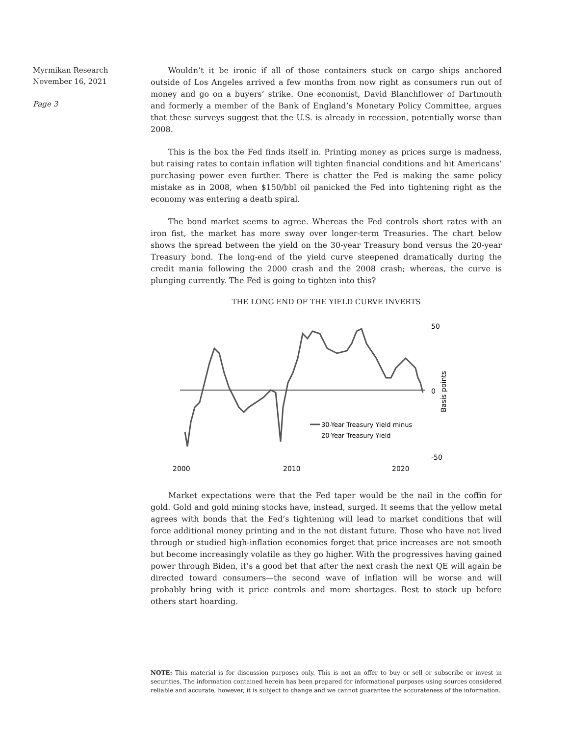Myrmikan Research
November 16, 2021
Page 3
Wouldn’t it be ironic if all of those containers stuck on cargo ships anchored outside of Los Angeles arrived a few months from now right as consumers run out of money and go on a buyers’ strike. One economist, David Blanchflower of Dartmouth and formerly a member of the Bank of England’s Monetary Policy Committee, argues that these surveys suggest that the U.S. is already in recession, potentially worse than 2008.
This is the box the Fed finds itself in. Printing money as prices surge is madness, but raising rates to contain inflation will tighten financial conditions and hit Americans’ purchasing power even further. There is chatter the Fed is making the same policy mistake as in 2008, when $150/bbl oil panicked the Fed into tightening right as the economy was entering a death spiral.
The bond market seems to agree. Whereas the Fed controls short rates with an iron fist, the market has more sway over longer-term Treasuries. The chart below shows the spread between the yield on the 30-year Treasury bond versus the 20-year Treasury bond. The long-end of the yield curve steepened dramatically during the credit mania following the 2000 crash and the 2008 crash; whereas, the curve is plunging currently. The Fed is going to tighten into this?
THE LONG END OF THE YIELD CURVE INVERTS
50
0
-50
Basis points
30-Year Treasury Yield minus
20-Year Treasury Yield
2000
2010
2020
Market expectations were that the Fed taper would be the nail in the coffin for gold. Gold and gold mining stocks have, instead, surged. It seems that the yellow metal agrees with bonds that the Fed’s tightening will lead to market conditions that will force additional money printing and in the not distant future. Those who have not lived through or studied high-inflation economies forget that price increases are not smooth but become increasingly volatile as they go higher. With the progressives having gained power through Biden, it’s a good bet that after the next crash the next QE will again be directed toward consumers—the second wave of inflation will be worse and will probably bring with it price controls and more shortages. Best to stock up before others start hoarding.
NOTE: This material is for discussion purposes only. This is not an offer to buy or sell or subscribe or invest in securities. The information contained herein has been prepared for informational purposes using sources considered reliable and accurate, however, it is subject to change and we cannot guarantee the accurateness of the information.